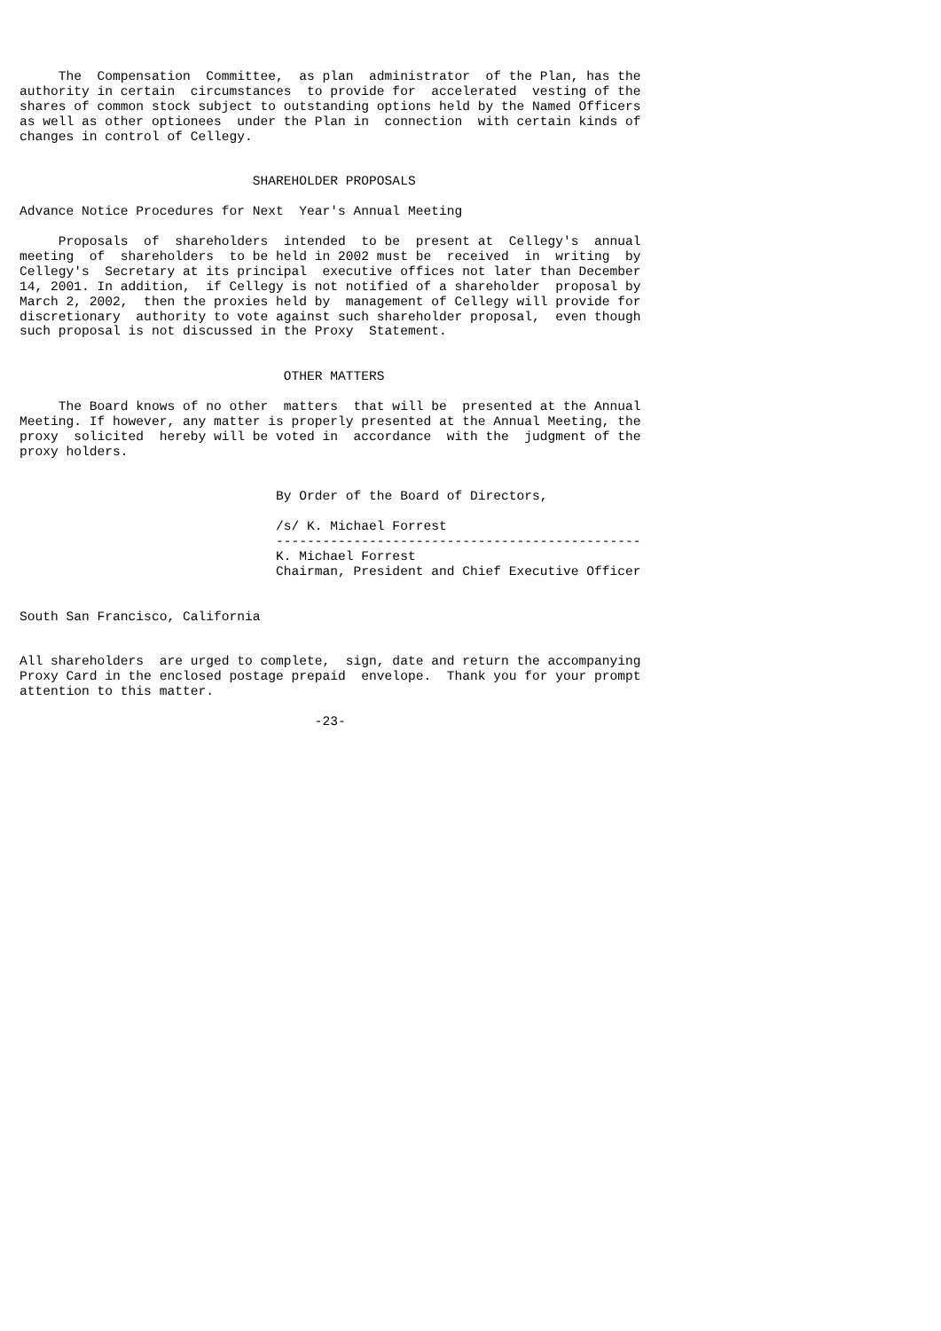The  Compensation  Committee,  as plan  administrator  of the Plan, has the
authority in certain  circumstances  to provide for  accelerated  vesting of the
shares of common stock subject to outstanding options held by the Named Officers
as well as other optionees  under the Plan in  connection  with certain kinds of
changes in control of Cellegy.


                              SHAREHOLDER PROPOSALS

Advance Notice Procedures for Next  Year's Annual Meeting

     Proposals  of  shareholders  intended  to be  present at  Cellegy's  annual
meeting  of  shareholders  to be held in 2002 must be  received  in  writing  by
Cellegy's  Secretary at its principal  executive offices not later than December
14, 2001. In addition,  if Cellegy is not notified of a shareholder  proposal by
March 2, 2002,  then the proxies held by  management of Cellegy will provide for
discretionary  authority to vote against such shareholder proposal,  even though
such proposal is not discussed in the Proxy  Statement.


                                  OTHER MATTERS

     The Board knows of no other  matters  that will be  presented at the Annual
Meeting. If however, any matter is properly presented at the Annual Meeting, the
proxy  solicited  hereby will be voted in  accordance  with the  judgment of the
proxy holders.


                                 By Order of the Board of Directors,

                                 /s/ K. Michael Forrest
                                 -----------------------------------------------
                                 K. Michael Forrest
                                 Chairman, President and Chief Executive Officer


South San Francisco, California


All shareholders  are urged to complete,  sign, date and return the accompanying
Proxy Card in the enclosed postage prepaid  envelope.  Thank you for your prompt
attention to this matter.

                                      -23-